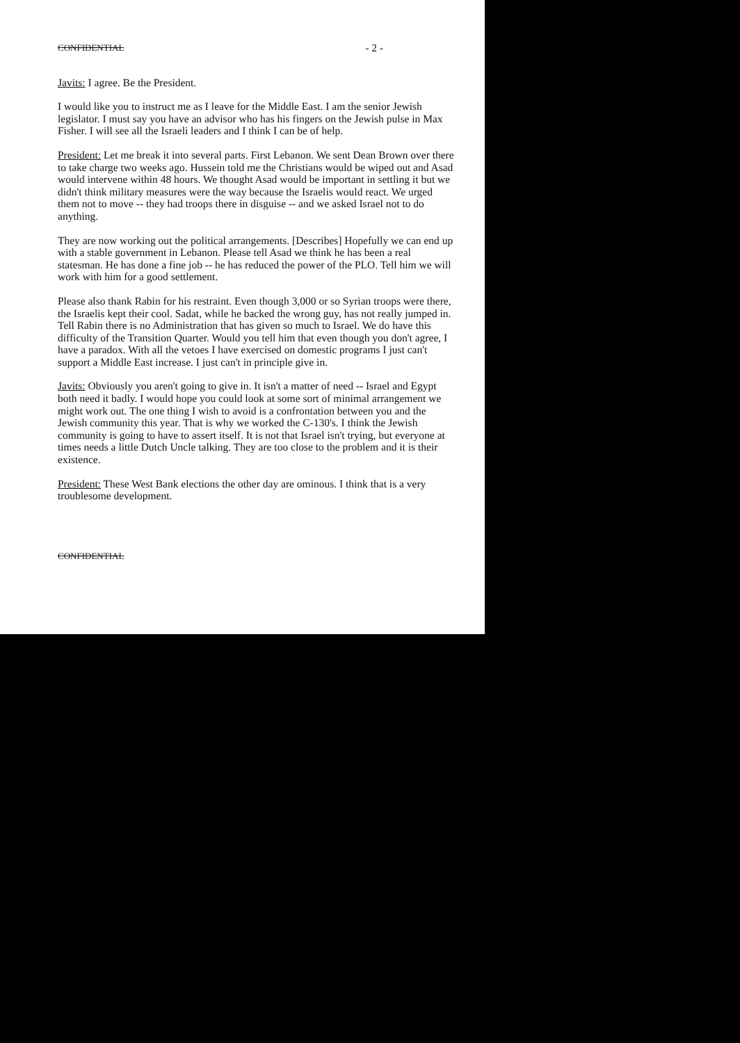CONFIDENTIAL - 2 -
Javits: I agree. Be the President.
I would like you to instruct me as I leave for the Middle East. I am the senior Jewish legislator. I must say you have an advisor who has his fingers on the Jewish pulse in Max Fisher. I will see all the Israeli leaders and I think I can be of help.
President: Let me break it into several parts. First Lebanon. We sent Dean Brown over there to take charge two weeks ago. Hussein told me the Christians would be wiped out and Asad would intervene within 48 hours. We thought Asad would be important in settling it but we didn't think military measures were the way because the Israelis would react. We urged them not to move -- they had troops there in disguise -- and we asked Israel not to do anything.
They are now working out the political arrangements. [Describes] Hopefully we can end up with a stable government in Lebanon. Please tell Asad we think he has been a real statesman. He has done a fine job -- he has reduced the power of the PLO. Tell him we will work with him for a good settlement.
Please also thank Rabin for his restraint. Even though 3,000 or so Syrian troops were there, the Israelis kept their cool. Sadat, while he backed the wrong guy, has not really jumped in. Tell Rabin there is no Administration that has given so much to Israel. We do have this difficulty of the Transition Quarter. Would you tell him that even though you don't agree, I have a paradox. With all the vetoes I have exercised on domestic programs I just can't support a Middle East increase. I just can't in principle give in.
Javits: Obviously you aren't going to give in. It isn't a matter of need -- Israel and Egypt both need it badly. I would hope you could look at some sort of minimal arrangement we might work out. The one thing I wish to avoid is a confrontation between you and the Jewish community this year. That is why we worked the C-130's. I think the Jewish community is going to have to assert itself. It is not that Israel isn't trying, but everyone at times needs a little Dutch Uncle talking. They are too close to the problem and it is their existence.
President: These West Bank elections the other day are ominous. I think that is a very troublesome development.
CONFIDENTIAL